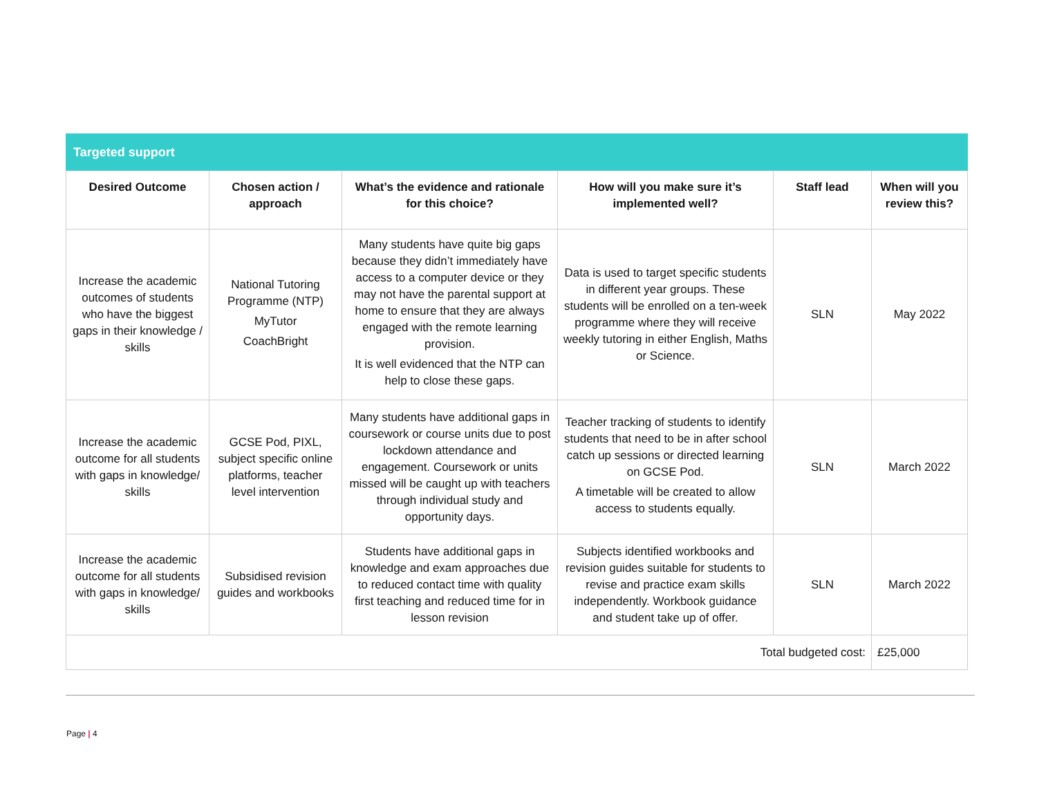| Targeted support | | | | | |
| --- | --- | --- | --- | --- | --- |
| Desired Outcome | Chosen action / approach | What’s the evidence and rationale for this choice? | How will you make sure it’s implemented well? | Staff lead | When will you review this? |
| Increase the academic outcomes of students who have the biggest gaps in their knowledge / skills | National Tutoring Programme (NTP) MyTutor CoachBright | Many students have quite big gaps because they didn’t immediately have access to a computer device or they may not have the parental support at home to ensure that they are always engaged with the remote learning provision. It is well evidenced that the NTP can help to close these gaps. | Data is used to target specific students in different year groups. These students will be enrolled on a ten-week programme where they will receive weekly tutoring in either English, Maths or Science. | SLN | May 2022 |
| Increase the academic outcome for all students with gaps in knowledge/ skills | GCSE Pod, PIXL, subject specific online platforms, teacher level intervention | Many students have additional gaps in coursework or course units due to post lockdown attendance and engagement. Coursework or units missed will be caught up with teachers through individual study and opportunity days. | Teacher tracking of students to identify students that need to be in after school catch up sessions or directed learning on GCSE Pod. A timetable will be created to allow access to students equally. | SLN | March 2022 |
| Increase the academic outcome for all students with gaps in knowledge/ skills | Subsidised revision guides and workbooks | Students have additional gaps in knowledge and exam approaches due to reduced contact time with quality first teaching and reduced time for in lesson revision | Subjects identified workbooks and revision guides suitable for students to revise and practice exam skills independently. Workbook guidance and student take up of offer. | SLN | March 2022 |
| Total budgeted cost: | | | | | £25,000 |
Page | 4